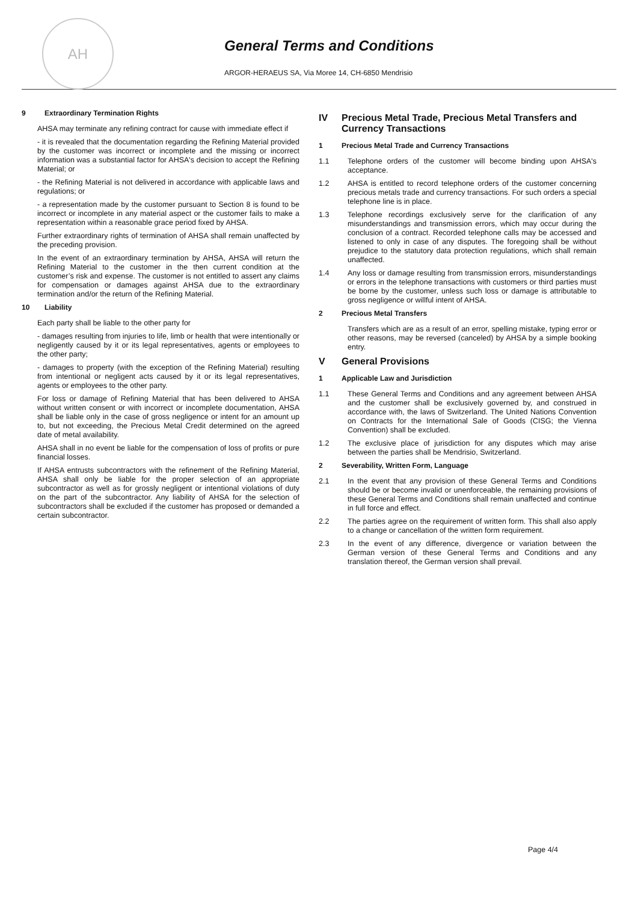AH
General Terms and Conditions
ARGOR-HERAEUS SA, Via Moree 14, CH-6850 Mendrisio
9 Extraordinary Termination Rights
AHSA may terminate any refining contract for cause with immediate effect if
- it is revealed that the documentation regarding the Refining Material provided by the customer was incorrect or incomplete and the missing or incorrect information was a substantial factor for AHSA's decision to accept the Refining Material; or
- the Refining Material is not delivered in accordance with applicable laws and regulations; or
- a representation made by the customer pursuant to Section 8 is found to be incorrect or incomplete in any material aspect or the customer fails to make a representation within a reasonable grace period fixed by AHSA.
Further extraordinary rights of termination of AHSA shall remain unaffected by the preceding provision.
In the event of an extraordinary termination by AHSA, AHSA will return the Refining Material to the customer in the then current condition at the customer’s risk and expense. The customer is not entitled to assert any claims for compensation or damages against AHSA due to the extraordinary termination and/or the return of the Refining Material.
10 Liability
Each party shall be liable to the other party for
- damages resulting from injuries to life, limb or health that were intentionally or negligently caused by it or its legal representatives, agents or employees to the other party;
- damages to property (with the exception of the Refining Material) resulting from intentional or negligent acts caused by it or its legal representatives, agents or employees to the other party.
For loss or damage of Refining Material that has been delivered to AHSA without written consent or with incorrect or incomplete documentation, AHSA shall be liable only in the case of gross negligence or intent for an amount up to, but not exceeding, the Precious Metal Credit determined on the agreed date of metal availability.
AHSA shall in no event be liable for the compensation of loss of profits or pure financial losses.
If AHSA entrusts subcontractors with the refinement of the Refining Material, AHSA shall only be liable for the proper selection of an appropriate subcontractor as well as for grossly negligent or intentional violations of duty on the part of the subcontractor. Any liability of AHSA for the selection of subcontractors shall be excluded if the customer has proposed or demanded a certain subcontractor.
IV Precious Metal Trade, Precious Metal Transfers and Currency Transactions
1 Precious Metal Trade and Currency Transactions
1.1 Telephone orders of the customer will become binding upon AHSA's acceptance.
1.2 AHSA is entitled to record telephone orders of the customer concerning precious metals trade and currency transactions. For such orders a special telephone line is in place.
1.3 Telephone recordings exclusively serve for the clarification of any misunderstandings and transmission errors, which may occur during the conclusion of a contract. Recorded telephone calls may be accessed and listened to only in case of any disputes. The foregoing shall be without prejudice to the statutory data protection regulations, which shall remain unaffected.
1.4 Any loss or damage resulting from transmission errors, misunderstandings or errors in the telephone transactions with customers or third parties must be borne by the customer, unless such loss or damage is attributable to gross negligence or willful intent of AHSA.
2 Precious Metal Transfers
Transfers which are as a result of an error, spelling mistake, typing error or other reasons, may be reversed (canceled) by AHSA by a simple booking entry.
V General Provisions
1 Applicable Law and Jurisdiction
1.1 These General Terms and Conditions and any agreement between AHSA and the customer shall be exclusively governed by, and construed in accordance with, the laws of Switzerland. The United Nations Convention on Contracts for the International Sale of Goods (CISG; the Vienna Convention) shall be excluded.
1.2 The exclusive place of jurisdiction for any disputes which may arise between the parties shall be Mendrisio, Switzerland.
2 Severability, Written Form, Language
2.1 In the event that any provision of these General Terms and Conditions should be or become invalid or unenforceable, the remaining provisions of these General Terms and Conditions shall remain unaffected and continue in full force and effect.
2.2 The parties agree on the requirement of written form. This shall also apply to a change or cancellation of the written form requirement.
2.3 In the event of any difference, divergence or variation between the German version of these General Terms and Conditions and any translation thereof, the German version shall prevail.
Page 4/4